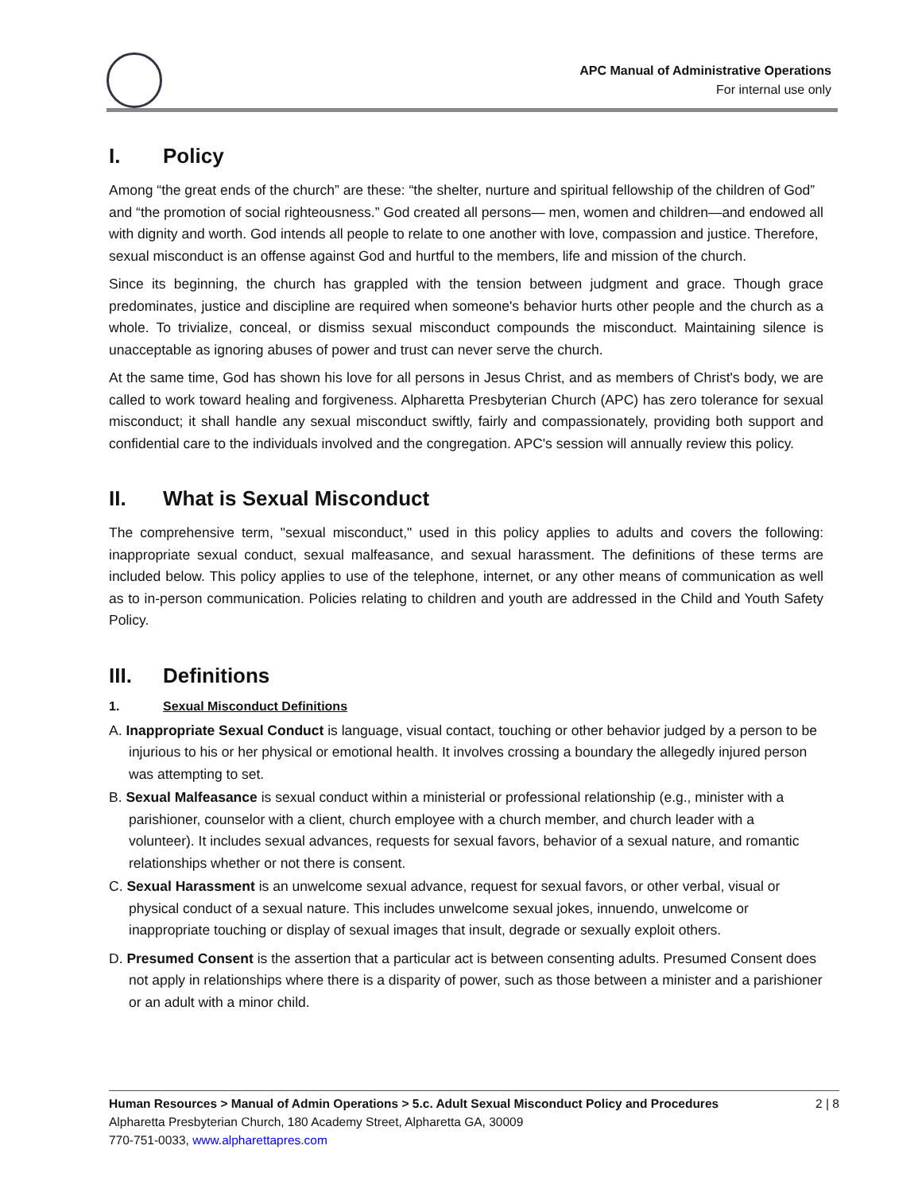APC Manual of Administrative Operations
For internal use only
I. Policy
Among “the great ends of the church” are these: “the shelter, nurture and spiritual fellowship of the children of God” and “the promotion of social righteousness.” God created all persons— men, women and children—and endowed all with dignity and worth. God intends all people to relate to one another with love, compassion and justice. Therefore, sexual misconduct is an offense against God and hurtful to the members, life and mission of the church.
Since its beginning, the church has grappled with the tension between judgment and grace. Though grace predominates, justice and discipline are required when someone's behavior hurts other people and the church as a whole. To trivialize, conceal, or dismiss sexual misconduct compounds the misconduct. Maintaining silence is unacceptable as ignoring abuses of power and trust can never serve the church.
At the same time, God has shown his love for all persons in Jesus Christ, and as members of Christ's body, we are called to work toward healing and forgiveness. Alpharetta Presbyterian Church (APC) has zero tolerance for sexual misconduct; it shall handle any sexual misconduct swiftly, fairly and compassionately, providing both support and confidential care to the individuals involved and the congregation. APC's session will annually review this policy.
II. What is Sexual Misconduct
The comprehensive term, "sexual misconduct," used in this policy applies to adults and covers the following: inappropriate sexual conduct, sexual malfeasance, and sexual harassment. The definitions of these terms are included below. This policy applies to use of the telephone, internet, or any other means of communication as well as to in-person communication. Policies relating to children and youth are addressed in the Child and Youth Safety Policy.
III. Definitions
1. Sexual Misconduct Definitions
A. Inappropriate Sexual Conduct is language, visual contact, touching or other behavior judged by a person to be injurious to his or her physical or emotional health. It involves crossing a boundary the allegedly injured person was attempting to set.
B. Sexual Malfeasance is sexual conduct within a ministerial or professional relationship (e.g., minister with a parishioner, counselor with a client, church employee with a church member, and church leader with a volunteer). It includes sexual advances, requests for sexual favors, behavior of a sexual nature, and romantic relationships whether or not there is consent.
C. Sexual Harassment is an unwelcome sexual advance, request for sexual favors, or other verbal, visual or physical conduct of a sexual nature. This includes unwelcome sexual jokes, innuendo, unwelcome or inappropriate touching or display of sexual images that insult, degrade or sexually exploit others.
D. Presumed Consent is the assertion that a particular act is between consenting adults. Presumed Consent does not apply in relationships where there is a disparity of power, such as those between a minister and a parishioner or an adult with a minor child.
Human Resources > Manual of Admin Operations > 5.c. Adult Sexual Misconduct Policy and Procedures 2 | 8
Alpharetta Presbyterian Church, 180 Academy Street, Alpharetta GA, 30009
770-751-0033, www.alpharettapres.com